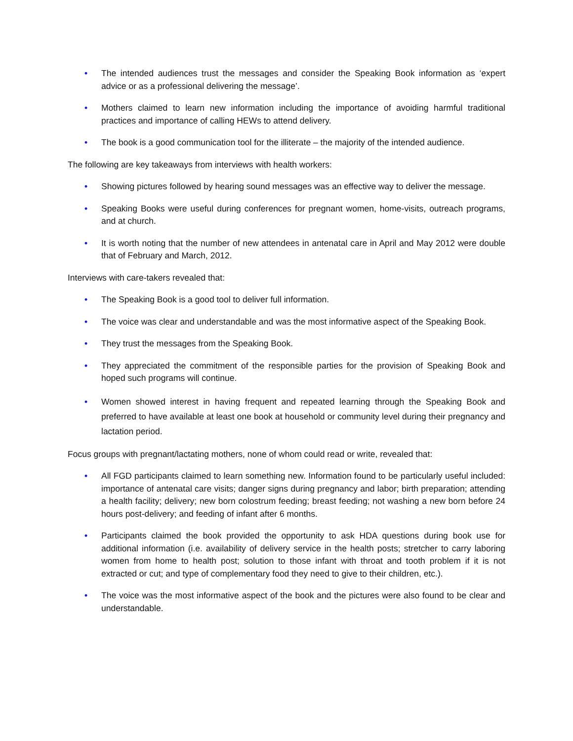• The intended audiences trust the messages and consider the Speaking Book information as ‘expert advice or as a professional delivering the message’.
• Mothers claimed to learn new information including the importance of avoiding harmful traditional practices and importance of calling HEWs to attend delivery.
• The book is a good communication tool for the illiterate – the majority of the intended audience.
The following are key takeaways from interviews with health workers:
• Showing pictures followed by hearing sound messages was an effective way to deliver the message.
• Speaking Books were useful during conferences for pregnant women, home-visits, outreach programs, and at church.
• It is worth noting that the number of new attendees in antenatal care in April and May 2012 were double that of February and March, 2012.
Interviews with care-takers revealed that:
• The Speaking Book is a good tool to deliver full information.
• The voice was clear and understandable and was the most informative aspect of the Speaking Book.
• They trust the messages from the Speaking Book.
• They appreciated the commitment of the responsible parties for the provision of Speaking Book and hoped such programs will continue.
• Women showed interest in having frequent and repeated learning through the Speaking Book and preferred to have available at least one book at household or community level during their pregnancy and lactation period.
Focus groups with pregnant/lactating mothers, none of whom could read or write, revealed that:
• All FGD participants claimed to learn something new. Information found to be particularly useful included: importance of antenatal care visits; danger signs during pregnancy and labor; birth preparation; attending a health facility; delivery; new born colostrum feeding; breast feeding; not washing a new born before 24 hours post-delivery; and feeding of infant after 6 months.
• Participants claimed the book provided the opportunity to ask HDA questions during book use for additional information (i.e. availability of delivery service in the health posts; stretcher to carry laboring women from home to health post; solution to those infant with throat and tooth problem if it is not extracted or cut; and type of complementary food they need to give to their children, etc.).
• The voice was the most informative aspect of the book and the pictures were also found to be clear and understandable.